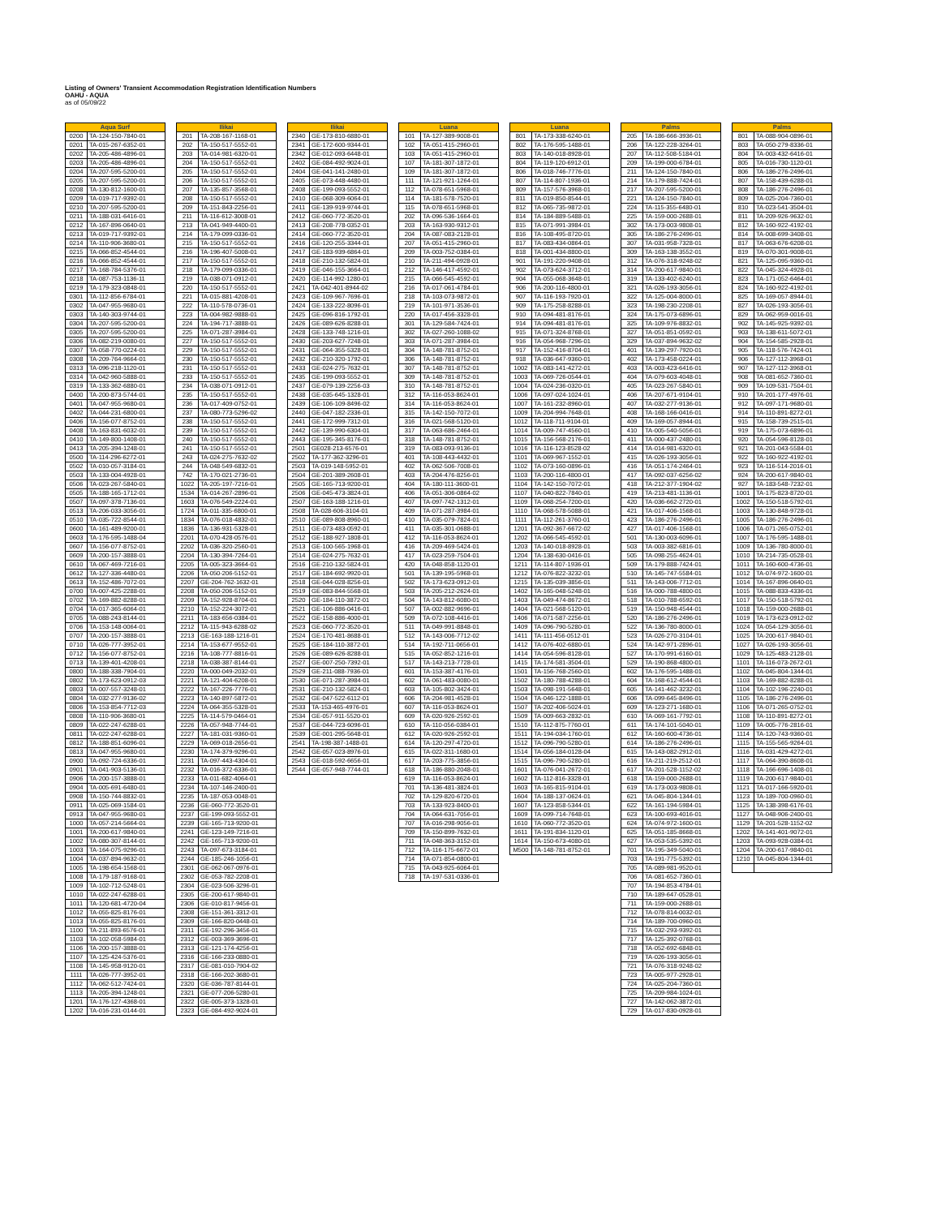Listing of Owners' Transient Accommodation Registration Identification Numbers
OAHU - AQUA
as of 05/09/22
| Aqua Surf | |
| --- | --- |
| 0200 | TA-124-150-7840-01 |
| 0201 | TA-015-267-6352-01 |
| 0202 | TA-205-486-4896-01 |
| 0203 | TA-205-486-4896-01 |
| 0204 | TA-207-595-5200-01 |
| 0205 | TA-207-595-5200-01 |
| 0208 | TA-130-812-1600-01 |
| 0209 | TA-019-717-9392-01 |
| 0210 | TA-207-595-5200-01 |
| 0211 | TA-188-031-6416-01 |
| 0212 | TA-167-896-0640-01 |
| 0213 | TA-019-717-9392-01 |
| 0214 | TA-110-906-3680-01 |
| 0215 | TA-066-852-4544-01 |
| 0216 | TA-066-852-4544-01 |
| 0217 | TA-168-784-5376-01 |
| 0218 | TA-087-753-1136-11 |
| 0219 | TA-179-323-0848-01 |
| 0301 | TA-112-856-6784-01 |
| 0302 | TA-047-955-9680-01 |
| 0303 | TA-140-303-9744-01 |
| 0304 | TA-207-595-5200-01 |
| 0305 | TA-207-595-5200-01 |
| 0306 | TA-082-219-0080-01 |
| 0307 | TA-058-770-0224-01 |
| 0308 | TA-209-764-9664-01 |
| 0313 | TA-096-218-1120-01 |
| 0314 | TA-042-960-5888-01 |
| 0319 | TA-133-362-6880-01 |
| 0400 | TA-200-873-5744-01 |
| 0401 | TA-047-955-9680-01 |
| 0402 | TA-044-231-6800-01 |
| 0406 | TA-156-077-8752-01 |
| 0408 | TA-163-831-6032-01 |
| 0410 | TA-149-800-1408-01 |
| 0413 | TA-205-394-1248-01 |
| 0500 | TA-114-296-6272-01 |
| 0502 | TA-010-057-3184-01 |
| 0503 | TA-133-004-4928-01 |
| 0506 | TA-023-267-5840-01 |
| 0505 | TA-188-165-1712-01 |
| 0507 | TA-097-378-7136-01 |
| 0513 | TA-206-033-3056-01 |
| 0510 | TA-035-722-8544-01 |
| 0600 | TA-161-489-9200-01 |
| 0603 | TA-176-595-1488-04 |
| 0607 | TA-156-077-8752-01 |
| 0609 | TA-200-157-3888-01 |
| 0610 | TA-067-469-7216-01 |
| 0612 | TA-127-336-4480-01 |
| 0613 | TA-152-486-7072-01 |
| 0700 | TA-007-425-2288-01 |
| 0702 | TA-169-882-8288-01 |
| 0704 | TA-017-365-6064-01 |
| 0705 | TA-088-243-8144-01 |
| 0706 | TA-153-148-0064-01 |
| 0707 | TA-200-157-3888-01 |
| 0710 | TA-026-777-3952-01 |
| 0712 | TA-156-077-8752-01 |
| 0713 | TA-139-401-4208-01 |
| 0800 | TA-188-338-7904-01 |
| 0802 | TA-173-623-0912-03 |
| 0803 | TA-007-557-3248-01 |
| 0804 | TA-032-277-9136-02 |
| 0806 | TA-153-854-7712-03 |
| 0808 | TA-110-906-3680-01 |
| 0809 | TA-022-247-6288-01 |
| 0811 | TA-022-247-6288-01 |
| 0812 | TA-188-851-6096-01 |
| 0813 | TA-047-955-9680-01 |
| 0900 | TA-092-724-6336-01 |
| 0901 | TA-041-903-5136-01 |
| 0906 | TA-200-157-3888-01 |
| 0904 | TA-005-691-6480-01 |
| 0908 | TA-150-744-8832-01 |
| 0911 | TA-025-069-1584-01 |
| 0913 | TA-047-955-9680-01 |
| 1000 | TA-057-214-5664-01 |
| 1001 | TA-200-617-9840-01 |
| 1002 | TA-080-307-8144-01 |
| 1003 | TA-164-075-9296-01 |
| 1004 | TA-037-894-9632-01 |
| 1005 | TA-198-654-1568-01 |
| 1008 | TA-179-187-9168-01 |
| 1009 | TA-102-712-5248-01 |
| 1010 | TA-022-247-6288-01 |
| 1011 | TA-120-681-4720-04 |
| 1012 | TA-055-825-8176-01 |
| 1013 | TA-055-825-8176-01 |
| 1100 | TA-211-893-6576-01 |
| 1103 | TA-102-058-5984-01 |
| 1106 | TA-200-157-3888-01 |
| 1107 | TA-125-424-5376-01 |
| 1108 | TA-145-958-9120-01 |
| 1111 | TA-026-777-3952-01 |
| 1112 | TA-062-512-7424-01 |
| 1113 | TA-205-394-1248-01 |
| 1201 | TA-176-127-4368-01 |
| 1202 | TA-016-231-0144-01 |
| Ilikai | |
| --- | --- |
| 201 | TA-208-167-1168-01 |
| 202 | TA-150-517-5552-01 |
| 203 | TA-014-981-6320-01 |
| 204 | TA-150-517-5552-01 |
| 205 | TA-150-517-5552-01 |
| 206 | TA-150-517-5552-01 |
| 207 | TA-135-857-3568-01 |
| 208 | TA-150-517-5552-01 |
| 209 | TA-151-843-2256-01 |
| 211 | TA-116-612-3008-01 |
| 213 | TA-041-949-4400-01 |
| 214 | TA-179-099-0336-01 |
| 215 | TA-150-517-5552-01 |
| 216 | TA-196-407-5008-01 |
| 217 | TA-150-517-5552-01 |
| 218 | TA-179-099-0336-01 |
| 219 | TA-038-071-0912-01 |
| 220 | TA-150-517-5552-01 |
| 221 | TA-015-881-4208-01 |
| 222 | TA-110-578-0736-01 |
| 223 | TA-004-982-9888-01 |
| 224 | TA-194-717-3888-01 |
| 225 | TA-071-287-3984-01 |
| 227 | TA-150-517-5552-01 |
| 229 | TA-150-517-5552-01 |
| 230 | TA-150-517-5552-01 |
| 231 | TA-150-517-5552-01 |
| 233 | TA-150-517-5552-01 |
| 234 | TA-038-071-0912-01 |
| 235 | TA-150-517-5552-01 |
| 236 | TA-017-409-0752-01 |
| 237 | TA-080-773-5296-02 |
| 238 | TA-150-517-5552-01 |
| 239 | TA-150-517-5552-01 |
| 240 | TA-150-517-5552-01 |
| 241 | TA-150-517-5552-01 |
| 243 | TA-024-275-7632-02 |
| 244 | TA-048-549-6832-01 |
| 742 | TA-170-021-2736-01 |
| 1022 | TA-205-197-7216-01 |
| 1534 | TA-014-267-2896-01 |
| 1603 | TA-076-549-2224-01 |
| 1724 | TA-011-335-6800-01 |
| 1834 | TA-076-018-4832-01 |
| 1836 | TA-136-931-5328-01 |
| 2201 | TA-070-428-0576-01 |
| 2202 | TA-036-320-2560-01 |
| 2204 | TA-130-394-7264-01 |
| 2205 | TA-005-323-3664-01 |
| 2206 | TA-050-206-5152-01 |
| 2207 | GE-204-762-1632-01 |
| 2208 | TA-050-206-5152-01 |
| 2209 | TA-152-928-8704-01 |
| 2210 | TA-152-224-3072-01 |
| 2211 | TA-183-656-0384-01 |
| 2212 | TA-115-943-6288-02 |
| 2213 | GE-163-188-1216-01 |
| 2214 | TA-153-677-9552-01 |
| 2216 | TA-108-777-8816-01 |
| 2218 | TA-038-387-8144-01 |
| 2220 | TA-000-049-2032-01 |
| 2221 | TA-121-404-6208-01 |
| 2222 | TA-167-226-7776-01 |
| 2223 | TA-140-897-5872-01 |
| 2224 | TA-064-355-5328-01 |
| 2225 | TA-114-579-0464-01 |
| 2226 | TA-057-948-7744-01 |
| 2227 | TA-181-031-9360-01 |
| 2229 | TA-069-018-2656-01 |
| 2230 | TA-174-379-9296-01 |
| 2231 | TA-097-443-4304-01 |
| 2232 | TA-016-372-6336-01 |
| 2233 | TA-011-682-4064-01 |
| 2234 | TA-107-146-2400-01 |
| 2235 | TA-187-053-0048-01 |
| 2236 | GE-060-772-3520-01 |
| 2237 | GE-199-093-5552-01 |
| 2239 | GE-165-713-9200-01 |
| 2241 | GE-123-149-7216-01 |
| 2242 | GE-165-713-9200-01 |
| 2243 | TA-097-673-3184-01 |
| 2244 | GE-185-246-1056-01 |
| 2301 | GE-062-067-0976-01 |
| 2302 | GE-053-782-2208-01 |
| 2304 | GE-023-506-3296-01 |
| 2305 | GE-200-617-9840-01 |
| 2306 | GE-010-817-9456-01 |
| 2308 | GE-151-361-3312-01 |
| 2309 | GE-166-820-0448-01 |
| 2311 | GE-192-296-3456-01 |
| 2312 | GE-003-369-3696-01 |
| 2313 | GE-121-174-4256-01 |
| 2316 | GE-166-233-0880-01 |
| 2317 | GE-081-010-7904-02 |
| 2318 | GE-166-202-3680-01 |
| 2320 | GE-036-787-8144-01 |
| 2321 | GE-077-206-5280-01 |
| 2322 | GE-005-373-1328-01 |
| 2323 | GE-084-492-9024-01 |
| Ilikai | |
| --- | --- |
| 2340 | GE-173-810-6880-01 |
| 2341 | GE-172-600-9344-01 |
| 2342 | GE-012-093-6448-01 |
| 2402 | GE-084-492-9024-01 |
| 2404 | GE-041-141-2480-01 |
| 2405 | GE-073-448-4480-01 |
| 2408 | GE-199-093-5552-01 |
| 2410 | GE-068-309-6064-01 |
| 2411 | GE-139-919-9744-01 |
| 2412 | GE-060-772-3520-01 |
| 2413 | GE-208-778-0352-01 |
| 2414 | GE-060-772-3520-01 |
| 2416 | GE-120-255-3344-01 |
| 2417 | GE-183-939-6864-01 |
| 2418 | GE-210-132-5824-01 |
| 2419 | GE-046-155-3664-01 |
| 2420 | GE-114-992-1280-01 |
| 2421 | TA-042-401-8944-02 |
| 2423 | GE-109-967-7696-01 |
| 2424 | GE-133-222-8096-01 |
| 2425 | GE-096-816-1792-01 |
| 2426 | GE-089-626-8288-01 |
| 2428 | GE-133-748-1216-01 |
| 2430 | GE-203-627-7248-01 |
| 2431 | GE-064-355-5328-01 |
| 2432 | GE-210-320-1792-01 |
| 2433 | GE-024-275-7632-01 |
| 2435 | GE-199-093-5552-01 |
| 2437 | GE-079-139-2256-03 |
| 2438 | GE-035-645-1328-01 |
| 2439 | GE-106-109-8496-02 |
| 2440 | GE-047-182-2336-01 |
| 2441 | GE-172-999-7312-01 |
| 2442 | GE-139-990-6304-01 |
| 2443 | GE-195-345-8176-01 |
| 2501 | GE028-213-6576-01 |
| 2502 | TA-177-362-3296-01 |
| 2503 | TA-019-148-5952-01 |
| 2504 | GE-201-389-2608-01 |
| 2505 | GE-165-713-9200-01 |
| 2506 | GE-045-473-3824-01 |
| 2507 | GE-163-188-1216-01 |
| 2508 | TA-028-606-3104-01 |
| 2510 | GE-089-808-8960-01 |
| 2511 | GE-073-483-0592-01 |
| 2512 | GE-188-927-1808-01 |
| 2513 | GE-100-565-1968-01 |
| 2514 | GE-024-275-7632-01 |
| 2516 | GE-210-132-5824-01 |
| 2517 | GE-184-692-9920-01 |
| 2518 | GE-044-028-8256-01 |
| 2519 | GE-083-844-5568-01 |
| 2520 | GE-184-110-3872-01 |
| 2521 | GE-106-886-0416-01 |
| 2522 | GE-158-886-4000-01 |
| 2523 | GE-060-772-3520-01 |
| 2524 | GE-170-481-8688-01 |
| 2525 | GE-184-110-3872-01 |
| 2526 | GE-089-626-8288-01 |
| 2527 | GE-007-250-7392-01 |
| 2529 | GE-211-088-7936-01 |
| 2530 | GE-071-287-3984-01 |
| 2531 | GE-210-132-5824-01 |
| 2532 | GE-047-522-6112-01 |
| 2533 | TA-153-465-4976-01 |
| 2534 | GE-057-911-5520-01 |
| 2537 | GE-044-723-6096-01 |
| 2539 | GE-001-295-5648-01 |
| 2541 | TA-198-387-1488-01 |
| 2542 | GE-057-023-8976-01 |
| 2543 | GE-018-592-6656-01 |
| 2544 | GE-057-948-7744-01 |
| Luana | |
| --- | --- |
| 101 | TA-127-389-9008-01 |
| 102 | TA-051-415-2960-01 |
| 103 | TA-051-415-2960-01 |
| 107 | TA-181-307-1872-01 |
| 109 | TA-181-307-1872-01 |
| 111 | TA-121-921-1264-01 |
| 112 | TA-078-651-5968-01 |
| 114 | TA-181-578-7520-01 |
| 115 | TA-078-651-5968-01 |
| 202 | TA-096-536-1664-01 |
| 203 | TA-163-930-9312-01 |
| 204 | TA-087-083-2128-01 |
| 207 | TA-051-415-2960-01 |
| 209 | TA-003-752-0384-01 |
| 210 | TA-211-494-0928-01 |
| 212 | TA-146-417-4592-01 |
| 215 | TA-066-545-4592-01 |
| 216 | TA-017-061-4784-01 |
| 218 | TA-103-073-9872-01 |
| 219 | TA-101-971-3536-01 |
| 220 | TA-017-456-3328-01 |
| 301 | TA-129-584-7424-01 |
| 302 | TA-027-260-1088-02 |
| 303 | TA-071-287-3984-01 |
| 304 | TA-148-781-8752-01 |
| 306 | TA-148-781-8752-01 |
| 307 | TA-148-781-8752-01 |
| 309 | TA-148-781-8752-01 |
| 310 | TA-148-781-8752-01 |
| 312 | TA-116-053-8624-01 |
| 314 | TA-116-053-8624-01 |
| 315 | TA-142-150-7072-01 |
| 316 | TA-021-568-5120-01 |
| 317 | TA-063-686-2464-01 |
| 318 | TA-148-781-8752-01 |
| 319 | TA-083-093-9136-01 |
| 401 | TA-108-443-4432-01 |
| 402 | TA-062-506-7008-01 |
| 403 | TA-204-476-8256-01 |
| 404 | TA-180-111-3600-01 |
| 406 | TA-051-306-0864-02 |
| 407 | TA-097-742-1312-01 |
| 409 | TA-071-287-3984-01 |
| 410 | TA-035-079-7824-01 |
| 411 | TA-035-301-0688-01 |
| 412 | TA-116-053-8624-01 |
| 416 | TA-209-469-5424-01 |
| 417 | TA-023-259-7504-01 |
| 420 | TA-048-858-1120-01 |
| 501 | TA-139-195-5968-01 |
| 502 | TA-173-623-0912-01 |
| 503 | TA-205-212-2624-01 |
| 504 | TA-143-812-6080-01 |
| 507 | TA-002-882-9696-01 |
| 509 | TA-072-108-4416-01 |
| 511 | TA-049-991-8848-01 |
| 512 | TA-143-006-7712-02 |
| 514 | TA-192-711-0656-01 |
| 515 | TA-052-852-1216-01 |
| 517 | TA-143-213-7728-01 |
| 601 | TA-153-387-4176-01 |
| 602 | TA-061-483-0080-01 |
| 603 | TA-105-802-3424-01 |
| 606 | TA-204-981-4528-01 |
| 607 | TA-116-053-8624-01 |
| 609 | TA-020-926-2592-01 |
| 610 | TA-110-056-0384-01 |
| 612 | TA-020-926-2592-01 |
| 614 | TA-120-297-4720-01 |
| 615 | TA-022-311-1680-01 |
| 617 | TA-203-775-3856-01 |
| 618 | TA-186-880-2048-01 |
| 619 | TA-116-053-8624-01 |
| 701 | TA-136-481-3824-01 |
| 702 | TA-129-820-6720-01 |
| 703 | TA-133-923-8400-01 |
| 704 | TA-064-631-7056-01 |
| 707 | TA-016-298-9056-01 |
| 709 | TA-150-899-7632-01 |
| 711 | TA-048-363-3152-01 |
| 712 | TA-116-175-6672-01 |
| 714 | TA-071-854-0800-01 |
| 715 | TA-043-925-6064-01 |
| 718 | TA-197-531-0336-01 |
| Luana | |
| --- | --- |
| 801 | TA-173-338-6240-01 |
| 802 | TA-176-595-1488-01 |
| 803 | TA-140-018-8928-01 |
| 804 | TA-119-120-6912-01 |
| 806 | TA-018-746-7776-01 |
| 807 | TA-114-807-1936-01 |
| 809 | TA-157-576-3968-01 |
| 811 | TA-019-850-8544-01 |
| 812 | TA-065-735-9872-01 |
| 814 | TA-184-889-5488-01 |
| 815 | TA-071-991-3984-01 |
| 816 | TA-108-495-8720-01 |
| 817 | TA-083-434-0864-01 |
| 818 | TA-001-434-8800-01 |
| 901 | TA-191-220-9408-01 |
| 902 | TA-073-624-3712-01 |
| 904 | TA-055-068-3648-01 |
| 906 | TA-200-116-4800-01 |
| 907 | TA-116-193-7920-01 |
| 909 | TA-175-258-8288-01 |
| 910 | TA-094-481-8176-01 |
| 914 | TA-094-481-8176-01 |
| 915 | TA-071-324-8768-01 |
| 916 | TA-054-968-7296-01 |
| 917 | TA-152-416-8704-01 |
| 918 | TA-036-647-9360-01 |
| 1002 | TA-083-141-4272-01 |
| 1003 | TA-069-726-0544-01 |
| 1004 | TA-024-236-0320-01 |
| 1006 | TA-097-024-1024-01 |
| 1007 | TA-161-232-8960-01 |
| 1009 | TA-204-994-7648-01 |
| 1012 | TA-118-711-9104-01 |
| 1014 | TA-009-747-4560-01 |
| 1015 | TA-156-568-2176-01 |
| 1016 | TA-116-123-8528-02 |
| 1101 | TA-069-967-1552-01 |
| 1102 | TA-073-160-0896-01 |
| 1103 | TA-200-116-4800-01 |
| 1104 | TA-142-150-7072-01 |
| 1107 | TA-040-822-7840-01 |
| 1109 | TA-068-254-7200-01 |
| 1110 | TA-068-578-5088-01 |
| 1111 | TA-112-261-3760-01 |
| 1201 | TA-092-367-6672-02 |
| 1202 | TA-066-545-4592-01 |
| 1203 | TA-140-018-8928-01 |
| 1204 | TA-138-630-0416-01 |
| 1211 | TA-114-807-1936-01 |
| 1212 | TA-076-822-3232-01 |
| 1215 | TA-135-039-3856-01 |
| 1402 | TA-165-048-5248-01 |
| 1403 | TA-049-474-8672-01 |
| 1404 | TA-021-568-5120-01 |
| 1406 | TA-071-587-2256-01 |
| 1409 | TA-096-790-5280-01 |
| 1411 | TA-111-456-0512-01 |
| 1412 | TA-076-402-6880-01 |
| 1414 | TA-054-596-8128-01 |
| 1415 | TA-174-581-3504-01 |
| 1501 | TA-156-768-2560-01 |
| 1502 | TA-180-788-4288-01 |
| 1503 | TA-098-191-5648-01 |
| 1504 | TA-046-122-1888-01 |
| 1507 | TA-202-406-5024-01 |
| 1509 | TA-009-663-2832-01 |
| 1510 | TA-112-875-7760-01 |
| 1511 | TA-194-034-1760-01 |
| 1512 | TA-096-790-5280-01 |
| 1514 | TA-056-184-0128-04 |
| 1515 | TA-096-790-5280-01 |
| 1601 | TA-076-041-2672-01 |
| 1602 | TA-112-816-3328-01 |
| 1603 | TA-165-815-9104-01 |
| 1604 | TA-188-137-0624-01 |
| 1607 | TA-123-858-5344-01 |
| 1609 | TA-099-714-7648-01 |
| 1610 | TA-060-772-3520-01 |
| 1611 | TA-191-834-1120-01 |
| 1614 | TA-150-673-4080-01 |
| M500 | TA-148-781-8752-01 |
| Palms | |
| --- | --- |
| 205 | TA-186-666-3936-01 |
| 206 | TA-122-228-3264-01 |
| 207 | TA-112-508-5184-01 |
| 209 | TA-199-000-6784-01 |
| 211 | TA-124-150-7840-01 |
| 214 | TA-179-888-7424-01 |
| 217 | TA-207-595-5200-01 |
| 221 | TA-124-150-7840-01 |
| 224 | TA-115-355-6480-01 |
| 225 | TA-159-000-2688-01 |
| 302 | TA-173-003-9808-01 |
| 305 | TA-186-276-2496-01 |
| 307 | TA-031-958-7328-01 |
| 309 | TA-163-138-3552-01 |
| 312 | TA-076-318-9248-02 |
| 314 | TA-200-617-9840-01 |
| 319 | TA-133-402-6240-01 |
| 321 | TA-026-193-3056-01 |
| 322 | TA-125-004-8000-01 |
| 323 | TA-198-230-2208-01 |
| 324 | TA-175-073-6896-01 |
| 325 | TA-109-976-8832-01 |
| 327 | TA-051-851-0592-01 |
| 329 | TA-037-894-9632-02 |
| 401 | TA-139-297-7920-01 |
| 402 | TA-173-458-0224-01 |
| 403 | TA-003-423-6416-01 |
| 404 | TA-079-603-4048-01 |
| 405 | TA-023-267-5840-01 |
| 406 | TA-207-671-9104-01 |
| 407 | TA-032-277-9136-01 |
| 408 | TA-168-166-0416-01 |
| 409 | TA-169-057-8944-01 |
| 410 | TA-005-540-5056-01 |
| 411 | TA-000-437-2480-01 |
| 414 | TA-014-981-6320-01 |
| 415 | TA-026-193-3056-01 |
| 416 | TA-051-174-2464-01 |
| 417 | TA-092-037-6256-02 |
| 418 | TA-212-377-1904-02 |
| 419 | TA-213-481-1136-01 |
| 420 | TA-036-662-2720-01 |
| 421 | TA-017-406-1568-01 |
| 423 | TA-186-276-2496-01 |
| 427 | TA-017-406-1568-01 |
| 501 | TA-130-003-6096-01 |
| 503 | TA-003-382-6816-01 |
| 505 | TA-098-255-4624-01 |
| 509 | TA-179-888-7424-01 |
| 510 | TA-145-747-5584-01 |
| 511 | TA-143-006-7712-01 |
| 516 | TA-000-788-4800-01 |
| 518 | TA-010-788-6592-01 |
| 519 | TA-150-948-4544-01 |
| 520 | TA-186-276-2496-01 |
| 522 | TA-136-780-8000-01 |
| 523 | TA-026-270-3104-01 |
| 524 | TA-142-971-2896-01 |
| 527 | TA-170-991-6160-01 |
| 529 | TA-190-868-4800-01 |
| 602 | TA-176-595-1488-01 |
| 604 | TA-168-612-4544-01 |
| 605 | TA-141-462-3232-01 |
| 606 | TA-099-645-8496-01 |
| 609 | TA-123-271-1680-01 |
| 610 | TA-069-161-7792-01 |
| 611 | TA-174-101-5040-01 |
| 612 | TA-160-600-4736-01 |
| 614 | TA-186-276-2496-01 |
| 615 | TA-143-082-2912-01 |
| 616 | TA-211-219-2512-01 |
| 617 | TA-201-528-1152-02 |
| 618 | TA-159-000-2688-01 |
| 619 | TA-173-003-9808-01 |
| 621 | TA-045-804-1344-01 |
| 622 | TA-161-194-5984-01 |
| 623 | TA-100-693-4016-01 |
| 624 | TA-074-972-1600-01 |
| 625 | TA-051-185-8668-01 |
| 627 | TA-053-535-5392-01 |
| 701 | TA-195-349-5040-01 |
| 703 | TA-191-775-5392-01 |
| 705 | TA-089-981-9520-01 |
| 706 | TA-081-652-7360-01 |
| 707 | TA-194-853-4784-01 |
| 710 | TA-189-647-0528-01 |
| 711 | TA-159-000-2688-01 |
| 712 | TA-078-814-0032-01 |
| 714 | TA-189-700-0960-01 |
| 715 | TA-032-293-9392-01 |
| 717 | TA-125-392-0768-01 |
| 718 | TA-052-692-6848-01 |
| 719 | TA-026-193-3056-01 |
| 721 | TA-076-318-9248-02 |
| 723 | TA-005-977-2928-01 |
| 724 | TA-025-204-7360-01 |
| 725 | TA-209-984-1024-01 |
| 727 | TA-142-062-3872-01 |
| 729 | TA-017-830-0928-01 |
| Palms | |
| --- | --- |
| 801 | TA-088-904-0896-01 |
| 803 | TA-050-279-8336-01 |
| 804 | TA-003-432-6416-01 |
| 805 | TA-016-730-1120-01 |
| 806 | TA-186-276-2496-01 |
| 807 | TA-158-439-6288-01 |
| 808 | TA-186-276-2496-01 |
| 809 | TA-025-204-7360-01 |
| 810 | TA-023-541-3504-01 |
| 811 | TA-209-926-9632-01 |
| 812 | TA-160-922-4192-01 |
| 814 | TA-008-699-3408-01 |
| 817 | TA-063-676-6208-01 |
| 819 | TA-070-301-9008-01 |
| 821 | TA-125-095-9360-01 |
| 822 | TA-045-324-4928-01 |
| 823 | TA-171-052-6464-01 |
| 824 | TA-160-922-4192-01 |
| 825 | TA-169-057-8944-01 |
| 827 | TA-026-193-3056-01 |
| 829 | TA-062-959-0016-01 |
| 902 | TA-145-925-9392-01 |
| 903 | TA-138-611-5072-01 |
| 904 | TA-154-585-2928-01 |
| 905 | TA-118-576-7424-01 |
| 906 | TA-127-112-3968-01 |
| 907 | TA-127-112-3968-01 |
| 908 | TA-081-652-7360-01 |
| 909 | TA-109-531-7504-01 |
| 910 | TA-201-177-4976-01 |
| 912 | TA-097-171-9680-01 |
| 914 | TA-110-891-8272-01 |
| 915 | TA-158-739-2515-01 |
| 919 | TA-175-073-6896-01 |
| 920 | TA-054-596-8128-01 |
| 921 | TA-201-043-5584-01 |
| 922 | TA-160-922-4192-01 |
| 923 | TA-116-514-2016-01 |
| 924 | TA-200-617-9840-01 |
| 927 | TA-183-548-7232-01 |
| 1001 | TA-175-823-8720-01 |
| 1002 | TA-150-518-5792-01 |
| 1003 | TA-130-848-9728-01 |
| 1005 | TA-186-276-2496-01 |
| 1006 | TA-071-265-0752-01 |
| 1007 | TA-176-595-1488-01 |
| 1009 | TA-136-780-8000-01 |
| 1010 | TA-214-735-0528-01 |
| 1011 | TA-160-600-4736-01 |
| 1012 | TA-074-972-1600-01 |
| 1014 | TA-167-896-0640-01 |
| 1015 | TA-088-833-4336-01 |
| 1017 | TA-150-518-5792-01 |
| 1018 | TA-159-000-2688-01 |
| 1019 | TA-173-623-0912-02 |
| 1024 | TA-054-129-3056-01 |
| 1025 | TA-200-617-9840-01 |
| 1027 | TA-026-193-3056-01 |
| 1029 | TA-125-483-2128-01 |
| 1101 | TA-116-073-2672-01 |
| 1102 | TA-045-804-1344-01 |
| 1103 | TA-169-882-8288-01 |
| 1104 | TA-102-196-2240-01 |
| 1105 | TA-186-276-2496-01 |
| 1106 | TA-071-265-0752-01 |
| 1108 | TA-110-891-8272-01 |
| 1109 | TA-005-776-2816-01 |
| 1114 | TA-120-743-9360-01 |
| 1115 | TA-155-565-9264-01 |
| 1116 | TA-031-429-4272-01 |
| 1117 | TA-064-390-8608-01 |
| 1118 | TA-166-696-1408-01 |
| 1119 | TA-200-617-9840-01 |
| 1121 | TA-017-166-5920-01 |
| 1123 | TA-189-700-0960-01 |
| 1125 | TA-138-398-6176-01 |
| 1127 | TA-048-906-2400-01 |
| 1129 | TA-201-528-1152-02 |
| 1202 | TA-141-401-9072-01 |
| 1203 | TA-093-928-0384-01 |
| 1204 | TA-200-617-9840-01 |
| 1210 | TA-045-804-1344-01 |